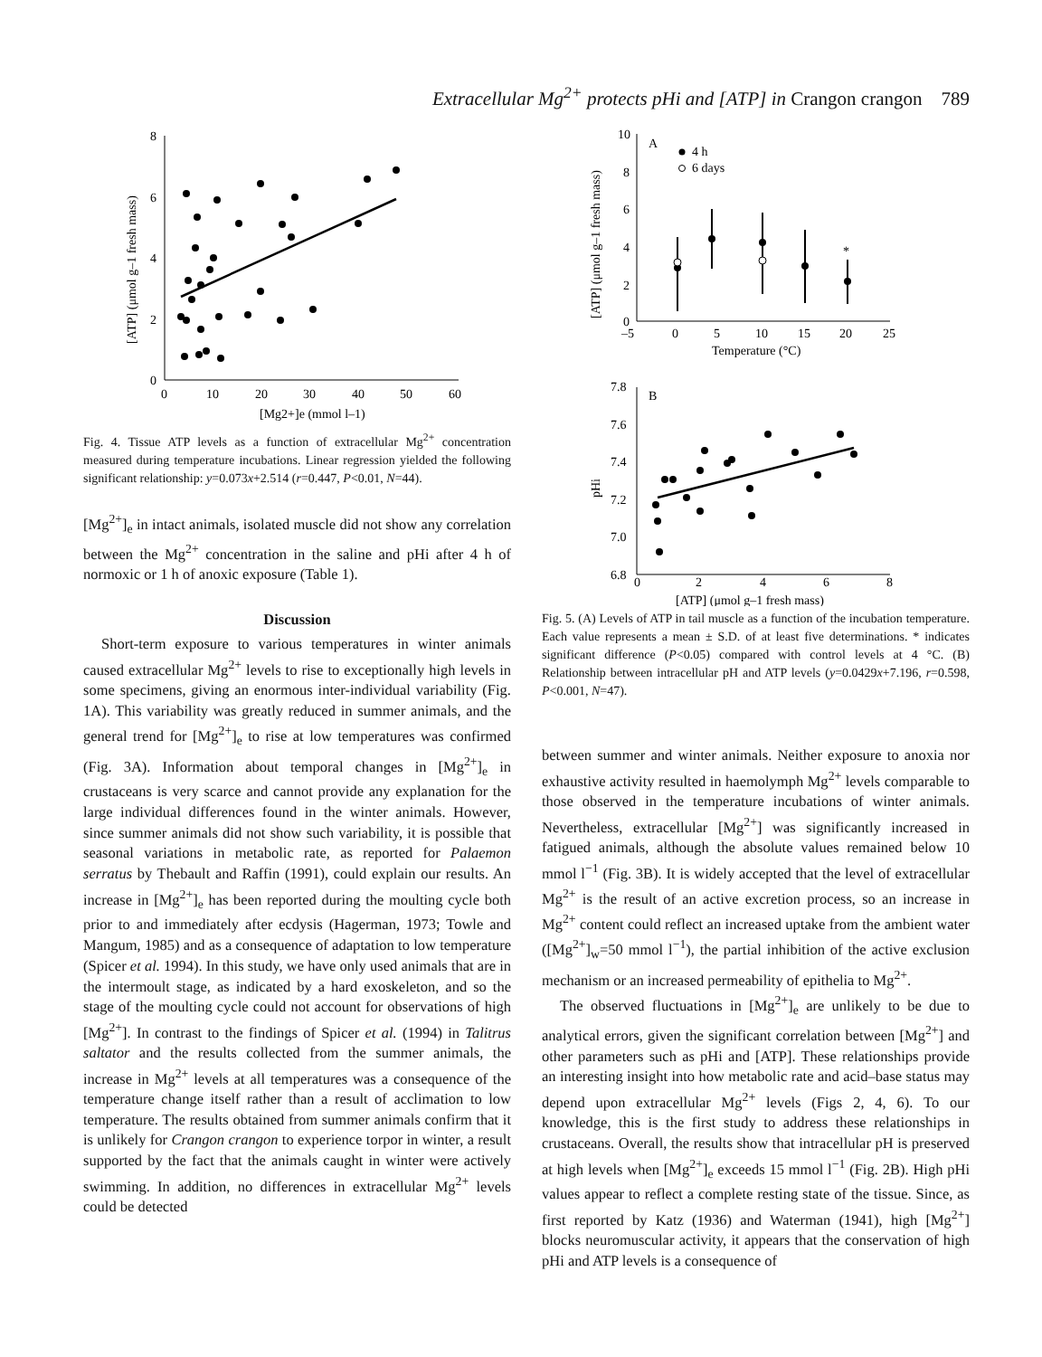Extracellular Mg<sup>2+</sup> protects pHi and [ATP] in Crangon crangon 789
8
6
4
2
0
0
10
20
30
40
50
60
[Mg2+]e (mmol l–1)
[ATP] (μmol g–1 fresh mass)
Fig. 4. Tissue ATP levels as a function of extracellular Mg<sup>2+</sup> concentration measured during temperature incubations. Linear regression yielded the following significant relationship: y=0.073x+2.514 (r=0.447, P<0.01, N=44).
[Mg<sup>2+</sup>]<sub>e</sub> in intact animals, isolated muscle did not show any correlation between the Mg<sup>2+</sup> concentration in the saline and pHi after 4 h of normoxic or 1 h of anoxic exposure (Table 1).
Discussion
Short-term exposure to various temperatures in winter animals caused extracellular Mg<sup>2+</sup> levels to rise to exceptionally high levels in some specimens, giving an enormous inter-individual variability (Fig. 1A). This variability was greatly reduced in summer animals, and the general trend for [Mg<sup>2+</sup>]<sub>e</sub> to rise at low temperatures was confirmed (Fig. 3A). Information about temporal changes in [Mg<sup>2+</sup>]<sub>e</sub> in crustaceans is very scarce and cannot provide any explanation for the large individual differences found in the winter animals. However, since summer animals did not show such variability, it is possible that seasonal variations in metabolic rate, as reported for Palaemon serratus by Thebault and Raffin (1991), could explain our results. An increase in [Mg<sup>2+</sup>]<sub>e</sub> has been reported during the moulting cycle both prior to and immediately after ecdysis (Hagerman, 1973; Towle and Mangum, 1985) and as a consequence of adaptation to low temperature (Spicer et al. 1994). In this study, we have only used animals that are in the intermoult stage, as indicated by a hard exoskeleton, and so the stage of the moulting cycle could not account for observations of high [Mg<sup>2+</sup>]. In contrast to the findings of Spicer et al. (1994) in Talitrus saltator and the results collected from the summer animals, the increase in Mg<sup>2+</sup> levels at all temperatures was a consequence of the temperature change itself rather than a result of acclimation to low temperature. The results obtained from summer animals confirm that it is unlikely for Crangon crangon to experience torpor in winter, a result supported by the fact that the animals caught in winter were actively swimming. In addition, no differences in extracellular Mg<sup>2+</sup> levels could be detected
10
8
6
4
2
0
–5
0
5
10
15
20
25
Temperature (°C)
A
4 h
6 days
[ATP] (μmol g–1 fresh mass)
*
7.8
7.6
7.4
7.2
7.0
6.8
0
2
4
6
8
[ATP] (μmol g–1 fresh mass)
B
pHi
Fig. 5. (A) Levels of ATP in tail muscle as a function of the incubation temperature. Each value represents a mean ± S.D. of at least five determinations. * indicates significant difference (P<0.05) compared with control levels at 4 °C. (B) Relationship between intracellular pH and ATP levels (y=0.0429x+7.196, r=0.598, P<0.001, N=47).
between summer and winter animals. Neither exposure to anoxia nor exhaustive activity resulted in haemolymph Mg<sup>2+</sup> levels comparable to those observed in the temperature incubations of winter animals. Nevertheless, extracellular [Mg<sup>2+</sup>] was significantly increased in fatigued animals, although the absolute values remained below 10 mmol l<sup>−1</sup> (Fig. 3B). It is widely accepted that the level of extracellular Mg<sup>2+</sup> is the result of an active excretion process, so an increase in Mg<sup>2+</sup> content could reflect an increased uptake from the ambient water ([Mg<sup>2+</sup>]<sub>w</sub>=50 mmol l<sup>−1</sup>), the partial inhibition of the active exclusion mechanism or an increased permeability of epithelia to Mg<sup>2+</sup>.
The observed fluctuations in [Mg<sup>2+</sup>]<sub>e</sub> are unlikely to be due to analytical errors, given the significant correlation between [Mg<sup>2+</sup>] and other parameters such as pHi and [ATP]. These relationships provide an interesting insight into how metabolic rate and acid–base status may depend upon extracellular Mg<sup>2+</sup> levels (Figs 2, 4, 6). To our knowledge, this is the first study to address these relationships in crustaceans. Overall, the results show that intracellular pH is preserved at high levels when [Mg<sup>2+</sup>]<sub>e</sub> exceeds 15 mmol l<sup>−1</sup> (Fig. 2B). High pHi values appear to reflect a complete resting state of the tissue. Since, as first reported by Katz (1936) and Waterman (1941), high [Mg<sup>2+</sup>] blocks neuromuscular activity, it appears that the conservation of high pHi and ATP levels is a consequence of